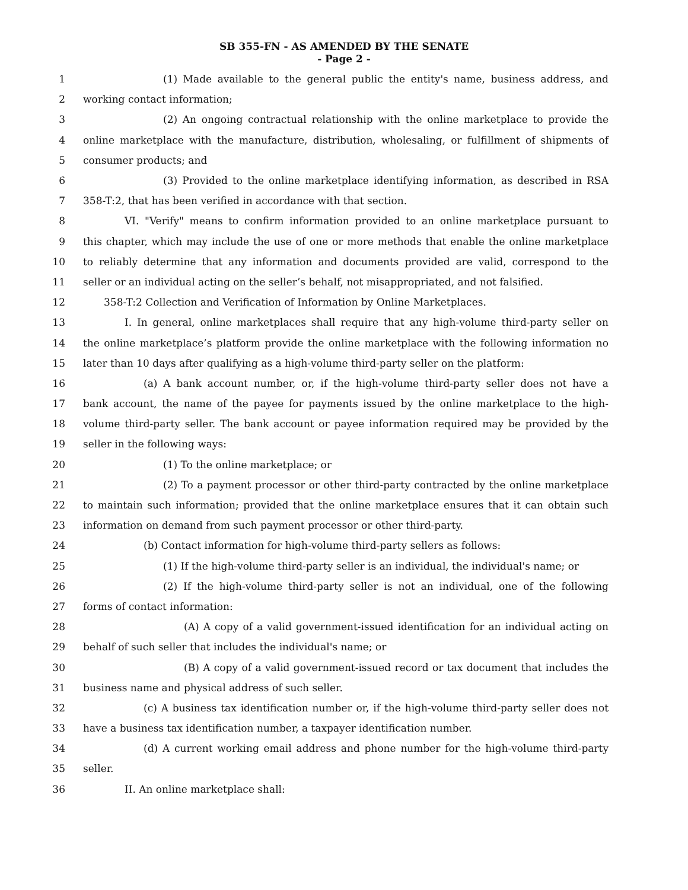SB 355-FN - AS AMENDED BY THE SENATE
- Page 2 -
1 (1) Made available to the general public the entity's name, business address, and
2 working contact information;
3 (2) An ongoing contractual relationship with the online marketplace to provide the
4 online marketplace with the manufacture, distribution, wholesaling, or fulfillment of shipments of
5 consumer products; and
6 (3) Provided to the online marketplace identifying information, as described in RSA
7 358-T:2, that has been verified in accordance with that section.
8 VI. "Verify" means to confirm information provided to an online marketplace pursuant to
9 this chapter, which may include the use of one or more methods that enable the online marketplace
10 to reliably determine that any information and documents provided are valid, correspond to the
11 seller or an individual acting on the seller’s behalf, not misappropriated, and not falsified.
12 358-T:2 Collection and Verification of Information by Online Marketplaces.
13 I. In general, online marketplaces shall require that any high-volume third-party seller on
14 the online marketplace’s platform provide the online marketplace with the following information no
15 later than 10 days after qualifying as a high-volume third-party seller on the platform:
16 (a) A bank account number, or, if the high-volume third-party seller does not have a
17 bank account, the name of the payee for payments issued by the online marketplace to the high-
18 volume third-party seller. The bank account or payee information required may be provided by the
19 seller in the following ways:
20 (1) To the online marketplace; or
21 (2) To a payment processor or other third-party contracted by the online marketplace
22 to maintain such information; provided that the online marketplace ensures that it can obtain such
23 information on demand from such payment processor or other third-party.
24 (b) Contact information for high-volume third-party sellers as follows:
25 (1) If the high-volume third-party seller is an individual, the individual's name; or
26 (2) If the high-volume third-party seller is not an individual, one of the following
27 forms of contact information:
28 (A) A copy of a valid government-issued identification for an individual acting on
29 behalf of such seller that includes the individual's name; or
30 (B) A copy of a valid government-issued record or tax document that includes the
31 business name and physical address of such seller.
32 (c) A business tax identification number or, if the high-volume third-party seller does not
33 have a business tax identification number, a taxpayer identification number.
34 (d) A current working email address and phone number for the high-volume third-party
35 seller.
36 II. An online marketplace shall: